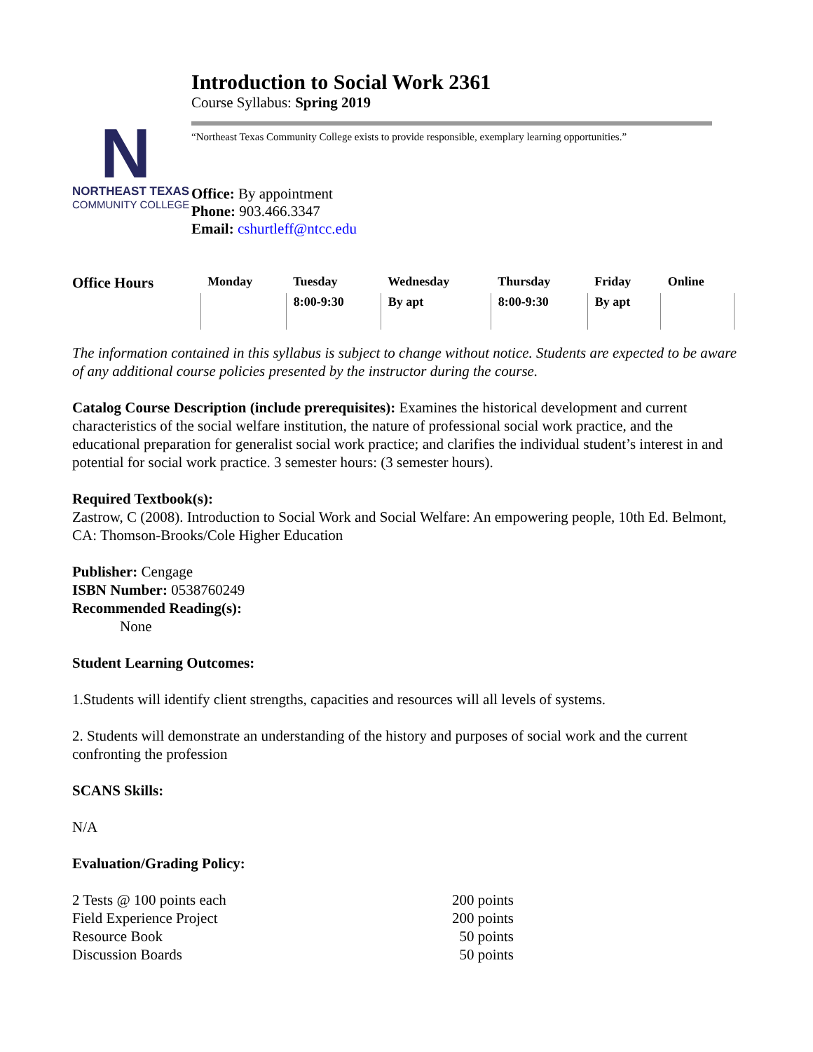Introduction to Social Work 2361
Course Syllabus: Spring 2019
N
NORTHEAST TEXAS
COMMUNITY COLLEGE
“Northeast Texas Community College exists to provide responsible, exemplary learning opportunities.”
Office: By appointment
Phone: 903.466.3347
Email: cshurtleff@ntcc.edu
| Office Hours | Monday | Tuesday | Wednesday | Thursday | Friday | Online |
| --- | --- | --- | --- | --- | --- | --- |
| | | 8:00-9:30 | By apt | 8:00-9:30 | By apt | |
The information contained in this syllabus is subject to change without notice. Students are expected to be aware of any additional course policies presented by the instructor during the course.
Catalog Course Description (include prerequisites): Examines the historical development and current characteristics of the social welfare institution, the nature of professional social work practice, and the educational preparation for generalist social work practice; and clarifies the individual student’s interest in and potential for social work practice. 3 semester hours: (3 semester hours).
Required Textbook(s):
Zastrow, C (2008). Introduction to Social Work and Social Welfare: An empowering people, 10th Ed. Belmont, CA: Thomson-Brooks/Cole Higher Education
Publisher: Cengage
ISBN Number: 0538760249
Recommended Reading(s):
None
Student Learning Outcomes:
1.Students will identify client strengths, capacities and resources will all levels of systems.
2. Students will demonstrate an understanding of the history and purposes of social work and the current confronting the profession
SCANS Skills:
N/A
Evaluation/Grading Policy:
2 Tests @ 100 points each 200 points
Field Experience Project 200 points
Resource Book 50 points
Discussion Boards 50 points